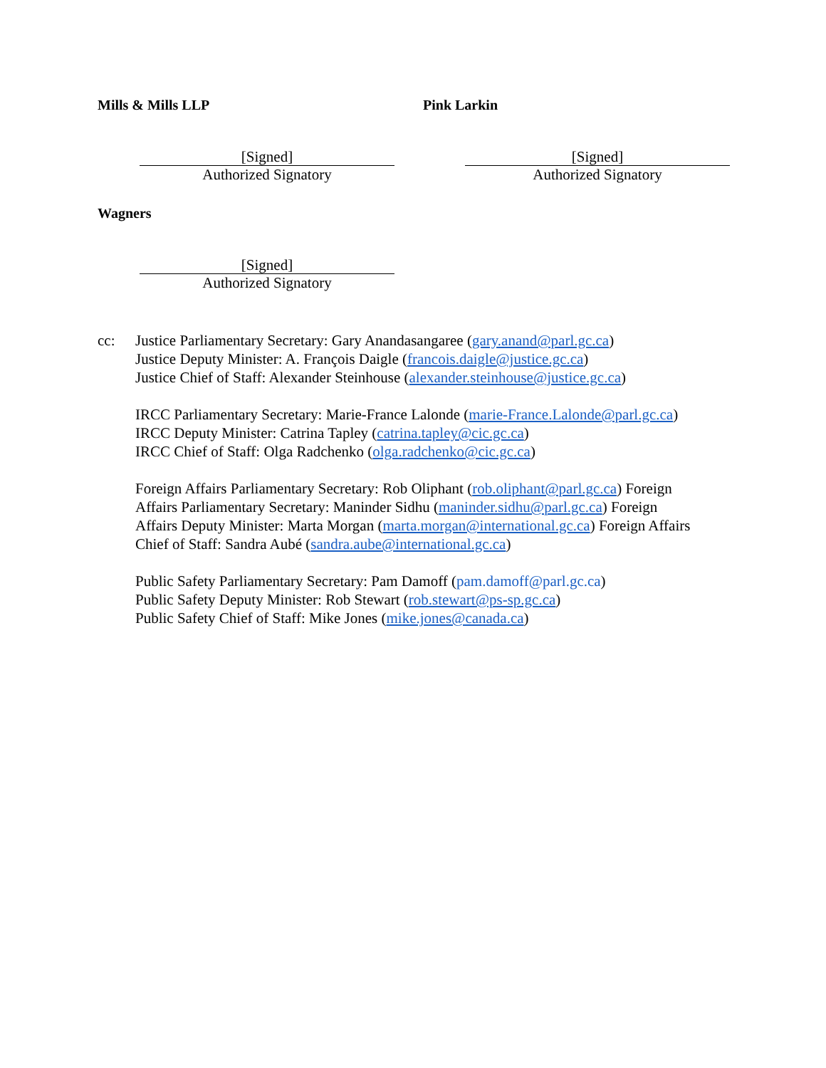Mills & Mills LLP
[Signed]
Authorized Signatory
Pink Larkin
[Signed]
Authorized Signatory
Wagners
[Signed]
Authorized Signatory
cc: Justice Parliamentary Secretary: Gary Anandasangaree (gary.anand@parl.gc.ca)
Justice Deputy Minister: A. François Daigle (francois.daigle@justice.gc.ca)
Justice Chief of Staff: Alexander Steinhouse (alexander.steinhouse@justice.gc.ca)
IRCC Parliamentary Secretary: Marie-France Lalonde (marie-France.Lalonde@parl.gc.ca)
IRCC Deputy Minister: Catrina Tapley (catrina.tapley@cic.gc.ca)
IRCC Chief of Staff: Olga Radchenko (olga.radchenko@cic.gc.ca)
Foreign Affairs Parliamentary Secretary: Rob Oliphant (rob.oliphant@parl.gc.ca) Foreign
Affairs Parliamentary Secretary: Maninder Sidhu (maninder.sidhu@parl.gc.ca) Foreign
Affairs Deputy Minister: Marta Morgan (marta.morgan@international.gc.ca) Foreign Affairs
Chief of Staff: Sandra Aubé (sandra.aube@international.gc.ca)
Public Safety Parliamentary Secretary: Pam Damoff (pam.damoff@parl.gc.ca)
Public Safety Deputy Minister: Rob Stewart (rob.stewart@ps-sp.gc.ca)
Public Safety Chief of Staff: Mike Jones (mike.jones@canada.ca)